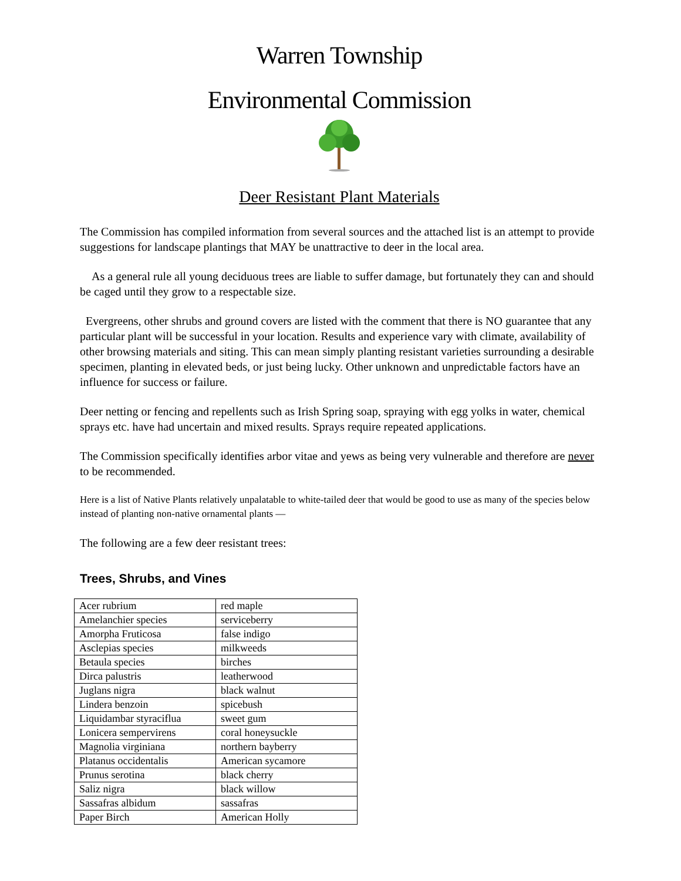Warren Township
Environmental Commission
Deer Resistant Plant Materials
The Commission has compiled information from several sources and the attached list is an attempt to provide suggestions for landscape plantings that MAY be unattractive to deer in the local area.
As a general rule all young deciduous trees are liable to suffer damage, but fortunately they can and should be caged until they grow to a respectable size.
Evergreens, other shrubs and ground covers are listed with the comment that there is NO guarantee that any particular plant will be successful in your location. Results and experience vary with climate, availability of other browsing materials and siting. This can mean simply planting resistant varieties surrounding a desirable specimen, planting in elevated beds, or just being lucky. Other unknown and unpredictable factors have an influence for success or failure.
Deer netting or fencing and repellents such as Irish Spring soap, spraying with egg yolks in water, chemical sprays etc. have had uncertain and mixed results. Sprays require repeated applications.
The Commission specifically identifies arbor vitae and yews as being very vulnerable and therefore are never to be recommended.
Here is a list of Native Plants relatively unpalatable to white-tailed deer that would be good to use as many of the species below instead of planting non-native ornamental plants —
The following are a few deer resistant trees:
Trees, Shrubs, and Vines
| Acer rubrium | red maple |
| Amelanchier species | serviceberry |
| Amorpha Fruticosa | false indigo |
| Asclepias species | milkweeds |
| Betaula species | birches |
| Dirca palustris | leatherwood |
| Juglans nigra | black walnut |
| Lindera benzoin | spicebush |
| Liquidambar styraciflua | sweet gum |
| Lonicera sempervirens | coral honeysuckle |
| Magnolia virginiana | northern bayberry |
| Platanus occidentalis | American sycamore |
| Prunus serotina | black cherry |
| Saliz nigra | black willow |
| Sassafras albidum | sassafras |
| Paper Birch | American Holly |